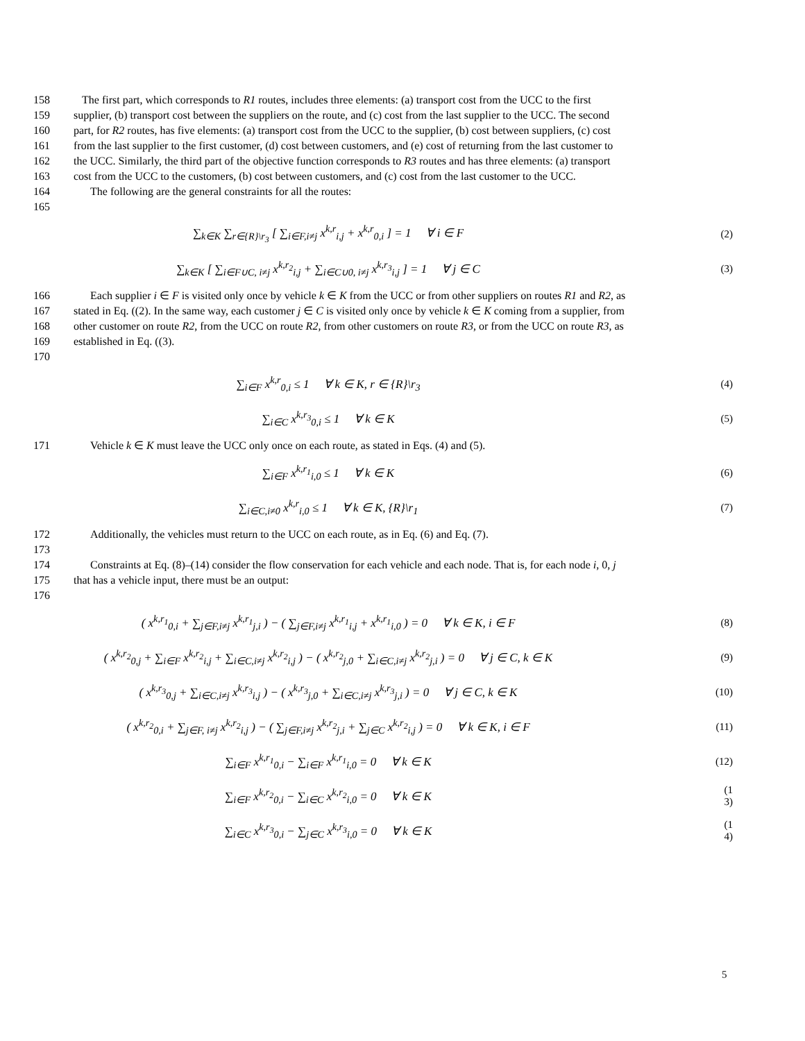158 The first part, which corresponds to R1 routes, includes three elements: (a) transport cost from the UCC to the first
159 supplier, (b) transport cost between the suppliers on the route, and (c) cost from the last supplier to the UCC. The second
160 part, for R2 routes, has five elements: (a) transport cost from the UCC to the supplier, (b) cost between suppliers, (c) cost
161 from the last supplier to the first customer, (d) cost between customers, and (e) cost of returning from the last customer to
162 the UCC. Similarly, the third part of the objective function corresponds to R3 routes and has three elements: (a) transport
163 cost from the UCC to the customers, (b) cost between customers, and (c) cost from the last customer to the UCC.
164 The following are the general constraints for all the routes:
165
∑<sub>k∈K</sub> ∑<sub>r∈{R}\r<sub>3</sub></sub> [ ∑<sub>i∈F,i≠j</sub> x<sup>k,r</sup><sub>i,j</sub> + x<sup>k,r</sup><sub>0,i</sub> ] = 1 ∀ i ∈ F (2)
∑<sub>k∈K</sub> [ ∑<sub>i∈F∪C, i≠j</sub> x<sup>k,r<sub>2</sub></sup><sub>i,j</sub> + ∑<sub>i∈C∪0, i≠j</sub> x<sup>k,r<sub>3</sub></sup><sub>i,j</sub> ] = 1 ∀ j ∈ C (3)
166 Each supplier i ∈ F is visited only once by vehicle k ∈ K from the UCC or from other suppliers on routes R1 and R2, as
167 stated in Eq. ((2). In the same way, each customer j ∈ C is visited only once by vehicle k ∈ K coming from a supplier, from
168 other customer on route R2, from the UCC on route R2, from other customers on route R3, or from the UCC on route R3, as
169 established in Eq. ((3).
170
∑<sub>i∈F</sub> x<sup>k,r</sup><sub>0,i</sub> ≤ 1 ∀ k ∈ K, r ∈ {R}\r<sub>3</sub> (4)
∑<sub>i∈C</sub> x<sup>k,r<sub>3</sub></sup><sub>0,i</sub> ≤ 1 ∀ k ∈ K (5)
171 Vehicle k ∈ K must leave the UCC only once on each route, as stated in Eqs. (4) and (5).
∑<sub>i∈F</sub> x<sup>k,r<sub>1</sub></sup><sub>i,0</sub> ≤ 1 ∀ k ∈ K (6)
∑<sub>i∈C,i≠0</sub> x<sup>k,r</sup><sub>i,0</sub> ≤ 1 ∀ k ∈ K, {R}\r<sub>1</sub> (7)
172 Additionally, the vehicles must return to the UCC on each route, as in Eq. (6) and Eq. (7).
173
174 Constraints at Eq. (8)–(14) consider the flow conservation for each vehicle and each node. That is, for each node i, 0, j
175 that has a vehicle input, there must be an output:
176
( x<sup>k,r<sub>1</sub></sup><sub>0,i</sub> + ∑<sub>j∈F,i≠j</sub> x<sup>k,r<sub>1</sub></sup><sub>j,i</sub> ) − ( ∑<sub>j∈F,i≠j</sub> x<sup>k,r<sub>1</sub></sup><sub>i,j</sub> + x<sup>k,r<sub>1</sub></sup><sub>i,0</sub> ) = 0 ∀ k ∈ K, i ∈ F (8)
( x<sup>k,r<sub>2</sub></sup><sub>0,j</sub> + ∑<sub>i∈F</sub> x<sup>k,r<sub>2</sub></sup><sub>i,j</sub> + ∑<sub>i∈C,i≠j</sub> x<sup>k,r<sub>2</sub></sup><sub>i,j</sub> ) − ( x<sup>k,r<sub>2</sub></sup><sub>j,0</sub> + ∑<sub>i∈C,i≠j</sub> x<sup>k,r<sub>2</sub></sup><sub>j,i</sub> ) = 0 ∀ j ∈ C, k ∈ K (9)
( x<sup>k,r<sub>3</sub></sup><sub>0,j</sub> + ∑<sub>i∈C,i≠j</sub> x<sup>k,r<sub>3</sub></sup><sub>i,j</sub> ) − ( x<sup>k,r<sub>3</sub></sup><sub>j,0</sub> + ∑<sub>i∈C,i≠j</sub> x<sup>k,r<sub>3</sub></sup><sub>j,i</sub> ) = 0 ∀ j ∈ C, k ∈ K (10)
( x<sup>k,r<sub>2</sub></sup><sub>0,i</sub> + ∑<sub>j∈F, i≠j</sub> x<sup>k,r<sub>2</sub></sup><sub>i,j</sub> ) − ( ∑<sub>j∈F,i≠j</sub> x<sup>k,r<sub>2</sub></sup><sub>j,i</sub> + ∑<sub>j∈C</sub> x<sup>k,r<sub>2</sub></sup><sub>i,j</sub> ) = 0 ∀ k ∈ K, i ∈ F (11)
∑<sub>i∈F</sub> x<sup>k,r<sub>1</sub></sup><sub>0,i</sub> − ∑<sub>i∈F</sub> x<sup>k,r<sub>1</sub></sup><sub>i,0</sub> = 0 ∀ k ∈ K (12)
∑<sub>i∈F</sub> x<sup>k,r<sub>2</sub></sup><sub>0,i</sub> − ∑<sub>i∈C</sub> x<sup>k,r<sub>2</sub></sup><sub>i,0</sub> = 0 ∀ k ∈ K (1
3)
∑<sub>i∈C</sub> x<sup>k,r<sub>3</sub></sup><sub>0,i</sub> − ∑<sub>j∈C</sub> x<sup>k,r<sub>3</sub></sup><sub>i,0</sub> = 0 ∀ k ∈ K (1
4)
5